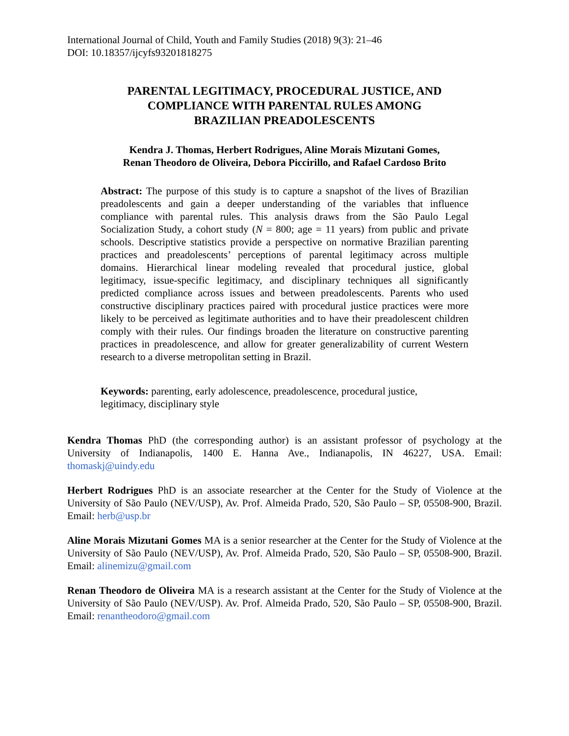International Journal of Child, Youth and Family Studies (2018) 9(3): 21–46
DOI: 10.18357/ijcyfs93201818275
PARENTAL LEGITIMACY, PROCEDURAL JUSTICE, AND
COMPLIANCE WITH PARENTAL RULES AMONG
BRAZILIAN PREADOLESCENTS
Kendra J. Thomas, Herbert Rodrigues, Aline Morais Mizutani Gomes,
Renan Theodoro de Oliveira, Debora Piccirillo, and Rafael Cardoso Brito
Abstract: The purpose of this study is to capture a snapshot of the lives of Brazilian preadolescents and gain a deeper understanding of the variables that influence compliance with parental rules. This analysis draws from the São Paulo Legal Socialization Study, a cohort study (N = 800; age = 11 years) from public and private schools. Descriptive statistics provide a perspective on normative Brazilian parenting practices and preadolescents’ perceptions of parental legitimacy across multiple domains. Hierarchical linear modeling revealed that procedural justice, global legitimacy, issue-specific legitimacy, and disciplinary techniques all significantly predicted compliance across issues and between preadolescents. Parents who used constructive disciplinary practices paired with procedural justice practices were more likely to be perceived as legitimate authorities and to have their preadolescent children comply with their rules. Our findings broaden the literature on constructive parenting practices in preadolescence, and allow for greater generalizability of current Western research to a diverse metropolitan setting in Brazil.
Keywords: parenting, early adolescence, preadolescence, procedural justice,
legitimacy, disciplinary style
Kendra Thomas PhD (the corresponding author) is an assistant professor of psychology at the University of Indianapolis, 1400 E. Hanna Ave., Indianapolis, IN 46227, USA. Email: thomaskj@uindy.edu
Herbert Rodrigues PhD is an associate researcher at the Center for the Study of Violence at the University of São Paulo (NEV/USP), Av. Prof. Almeida Prado, 520, São Paulo – SP, 05508-900, Brazil. Email: herb@usp.br
Aline Morais Mizutani Gomes MA is a senior researcher at the Center for the Study of Violence at the University of São Paulo (NEV/USP), Av. Prof. Almeida Prado, 520, São Paulo – SP, 05508-900, Brazil. Email: alinemizu@gmail.com
Renan Theodoro de Oliveira MA is a research assistant at the Center for the Study of Violence at the University of São Paulo (NEV/USP). Av. Prof. Almeida Prado, 520, São Paulo – SP, 05508-900, Brazil. Email: renantheodoro@gmail.com